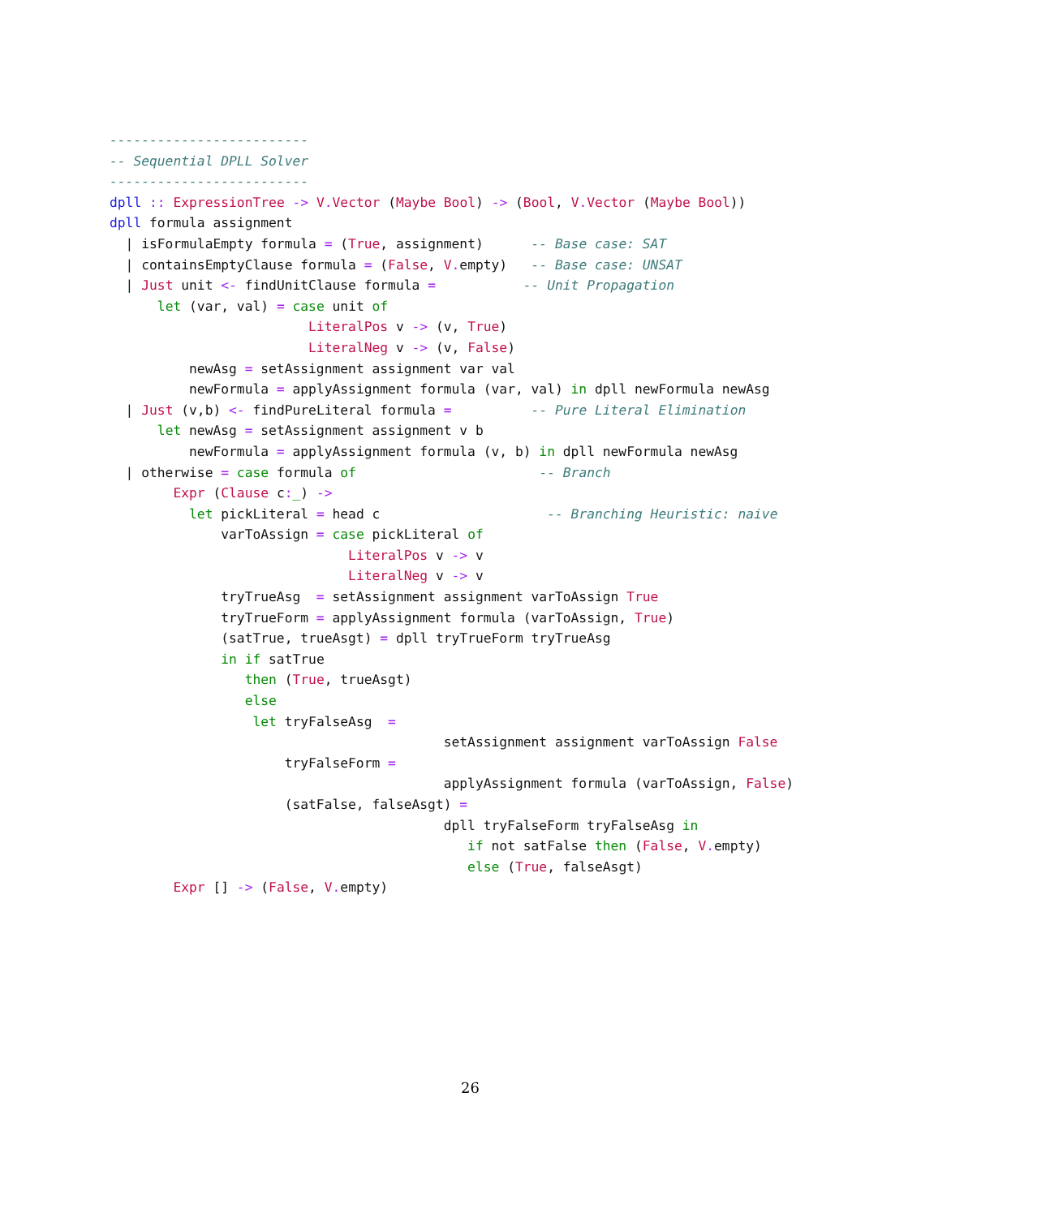-------------------------
-- Sequential DPLL Solver
-------------------------
dpll :: ExpressionTree -> V. Vector (Maybe Bool) -> (Bool, V. Vector (Maybe Bool))
dpll formula assignment
  | isFormulaEmpty formula = (True, assignment)      -- Base case: SAT
  | containsEmptyClause formula = (False, V. empty)   -- Base case: UNSAT
  | Just unit <- findUnitClause formula =           -- Unit Propagation
      let (var, val) = case unit of
                         LiteralPos v -> (v, True)
                         LiteralNeg v -> (v, False)
          newAsg = setAssignment assignment var val
          newFormula = applyAssignment formula (var, val) in dpll newFormula newAsg
  | Just (v,b) <- findPureLiteral formula =          -- Pure Literal Elimination
      let newAsg = setAssignment assignment v b
          newFormula = applyAssignment formula (v, b) in dpll newFormula newAsg
  | otherwise = case formula of                       -- Branch
        Expr (Clause c:_) ->
          let pickLiteral = head c                     -- Branching Heuristic: naive
              varToAssign = case pickLiteral of
                              LiteralPos v -> v
                              LiteralNeg v -> v
              tryTrueAsg  = setAssignment assignment varToAssign True
              tryTrueForm = applyAssignment formula (varToAssign, True)
              (satTrue, trueAsgt) = dpll tryTrueForm tryTrueAsg
              in if satTrue
                 then (True, trueAsgt)
                 else
                  let tryFalseAsg  =
                                          setAssignment assignment varToAssign False
                      tryFalseForm =
                                          applyAssignment formula (varToAssign, False)
                      (satFalse, falseAsgt) =
                                          dpll tryFalseForm tryFalseAsg in
                                             if not satFalse then (False, V. empty)
                                             else (True, falseAsgt)
        Expr [] -> (False, V. empty)
26